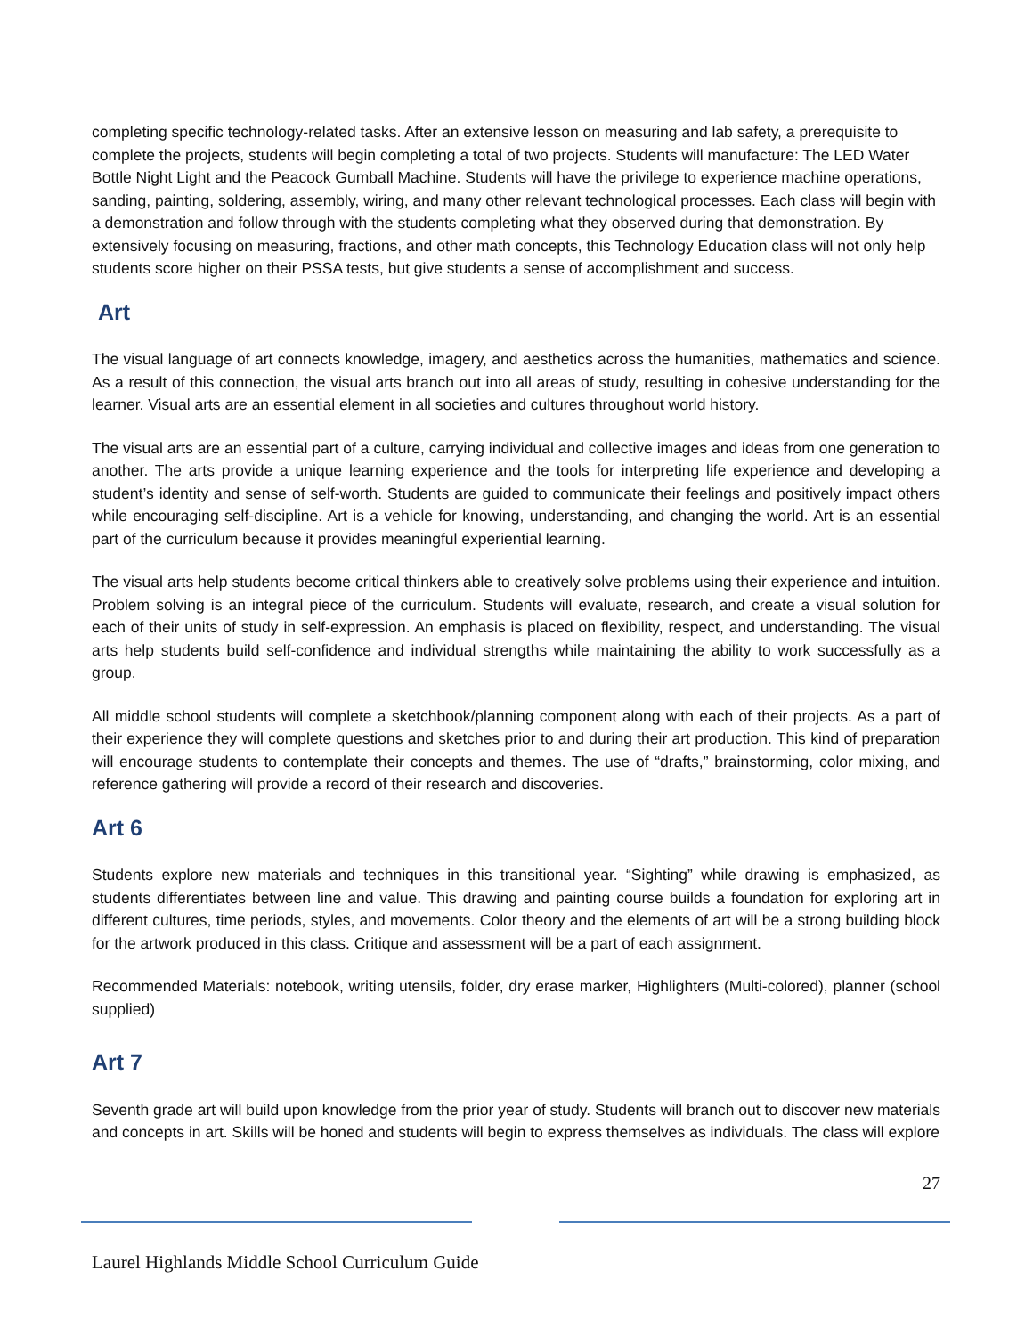completing specific technology-related tasks. After an extensive lesson on measuring and lab safety, a prerequisite to complete the projects, students will begin completing a total of two projects. Students will manufacture: The LED Water Bottle Night Light and the Peacock Gumball Machine. Students will have the privilege to experience machine operations, sanding, painting, soldering, assembly, wiring, and many other relevant technological processes. Each class will begin with a demonstration and follow through with the students completing what they observed during that demonstration. By extensively focusing on measuring, fractions, and other math concepts, this Technology Education class will not only help students score higher on their PSSA tests, but give students a sense of accomplishment and success.
Art
The visual language of art connects knowledge, imagery, and aesthetics across the humanities, mathematics and science. As a result of this connection, the visual arts branch out into all areas of study, resulting in cohesive understanding for the learner. Visual arts are an essential element in all societies and cultures throughout world history.
The visual arts are an essential part of a culture, carrying individual and collective images and ideas from one generation to another. The arts provide a unique learning experience and the tools for interpreting life experience and developing a student’s identity and sense of self-worth. Students are guided to communicate their feelings and positively impact others while encouraging self-discipline. Art is a vehicle for knowing, understanding, and changing the world. Art is an essential part of the curriculum because it provides meaningful experiential learning.
The visual arts help students become critical thinkers able to creatively solve problems using their experience and intuition. Problem solving is an integral piece of the curriculum. Students will evaluate, research, and create a visual solution for each of their units of study in self-expression. An emphasis is placed on flexibility, respect, and understanding. The visual arts help students build self-confidence and individual strengths while maintaining the ability to work successfully as a group.
All middle school students will complete a sketchbook/planning component along with each of their projects. As a part of their experience they will complete questions and sketches prior to and during their art production. This kind of preparation will encourage students to contemplate their concepts and themes. The use of “drafts,” brainstorming, color mixing, and reference gathering will provide a record of their research and discoveries.
Art 6
Students explore new materials and techniques in this transitional year. “Sighting” while drawing is emphasized, as students differentiates between line and value. This drawing and painting course builds a foundation for exploring art in different cultures, time periods, styles, and movements. Color theory and the elements of art will be a strong building block for the artwork produced in this class. Critique and assessment will be a part of each assignment.
Recommended Materials: notebook, writing utensils, folder, dry erase marker, Highlighters (Multi-colored), planner (school supplied)
Art 7
Seventh grade art will build upon knowledge from the prior year of study. Students will branch out to discover new materials and concepts in art. Skills will be honed and students will begin to express themselves as individuals. The class will explore
27
Laurel Highlands Middle School Curriculum Guide